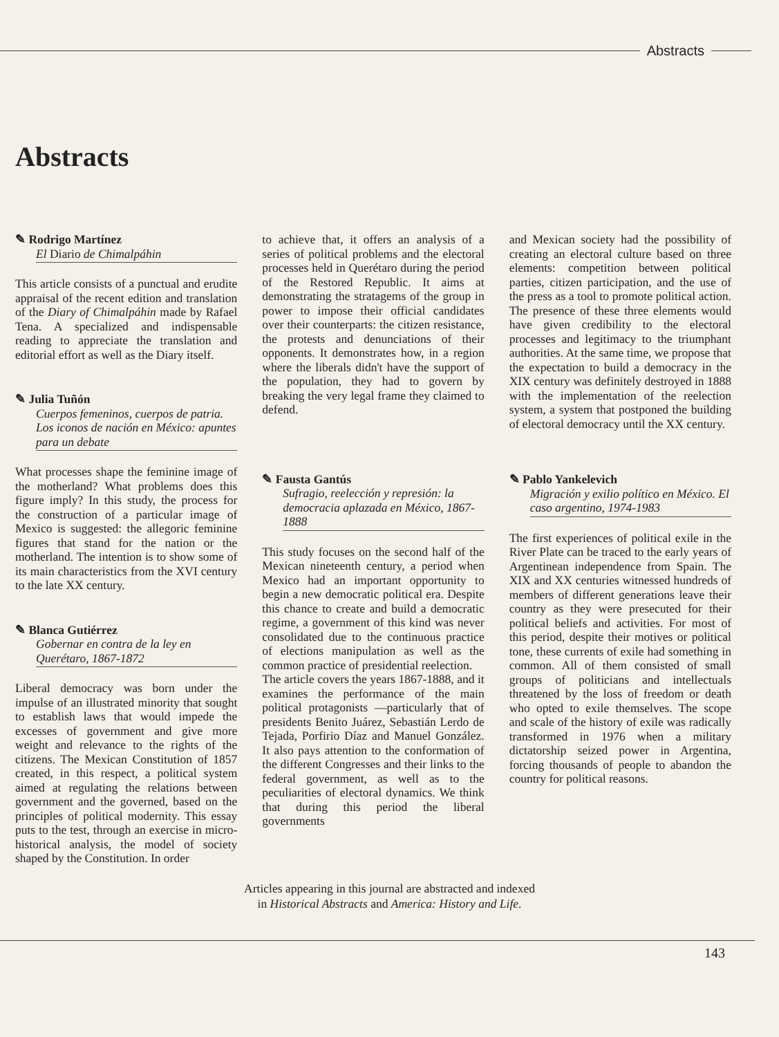Abstracts
Abstracts
✎ Rodrigo Martínez
El Diario de Chimalpáhin
This article consists of a punctual and erudite appraisal of the recent edition and translation of the Diary of Chimalpáhin made by Rafael Tena. A specialized and indispensable reading to appreciate the translation and editorial effort as well as the Diary itself.
✎ Julia Tuñón
Cuerpos femeninos, cuerpos de patria. Los iconos de nación en México: apuntes para un debate
What processes shape the feminine image of the motherland? What problems does this figure imply? In this study, the process for the construction of a particular image of Mexico is suggested: the allegoric feminine figures that stand for the nation or the motherland. The intention is to show some of its main characteristics from the XVI century to the late XX century.
✎ Blanca Gutiérrez
Gobernar en contra de la ley en Querétaro, 1867-1872
Liberal democracy was born under the impulse of an illustrated minority that sought to establish laws that would impede the excesses of government and give more weight and relevance to the rights of the citizens. The Mexican Constitution of 1857 created, in this respect, a political system aimed at regulating the relations between government and the governed, based on the principles of political modernity. This essay puts to the test, through an exercise in micro-historical analysis, the model of society shaped by the Constitution. In order
to achieve that, it offers an analysis of a series of political problems and the electoral processes held in Querétaro during the period of the Restored Republic. It aims at demonstrating the stratagems of the group in power to impose their official candidates over their counterparts: the citizen resistance, the protests and denunciations of their opponents. It demonstrates how, in a region where the liberals didn't have the support of the population, they had to govern by breaking the very legal frame they claimed to defend.
✎ Fausta Gantús
Sufragio, reelección y represión: la democracia aplazada en México, 1867-1888
This study focuses on the second half of the Mexican nineteenth century, a period when Mexico had an important opportunity to begin a new democratic political era. Despite this chance to create and build a democratic regime, a government of this kind was never consolidated due to the continuous practice of elections manipulation as well as the common practice of presidential reelection.
The article covers the years 1867-1888, and it examines the performance of the main political protagonists —particularly that of presidents Benito Juárez, Sebastián Lerdo de Tejada, Porfirio Díaz and Manuel González. It also pays attention to the conformation of the different Congresses and their links to the federal government, as well as to the peculiarities of electoral dynamics. We think that during this period the liberal governments
and Mexican society had the possibility of creating an electoral culture based on three elements: competition between political parties, citizen participation, and the use of the press as a tool to promote political action. The presence of these three elements would have given credibility to the electoral processes and legitimacy to the triumphant authorities. At the same time, we propose that the expectation to build a democracy in the XIX century was definitely destroyed in 1888 with the implementation of the reelection system, a system that postponed the building of electoral democracy until the XX century.
✎ Pablo Yankelevich
Migración y exilio político en México. El caso argentino, 1974-1983
The first experiences of political exile in the River Plate can be traced to the early years of Argentinean independence from Spain. The XIX and XX centuries witnessed hundreds of members of different generations leave their country as they were presecuted for their political beliefs and activities. For most of this period, despite their motives or political tone, these currents of exile had something in common. All of them consisted of small groups of politicians and intellectuals threatened by the loss of freedom or death who opted to exile themselves. The scope and scale of the history of exile was radically transformed in 1976 when a military dictatorship seized power in Argentina, forcing thousands of people to abandon the country for political reasons.
Articles appearing in this journal are abstracted and indexed
in Historical Abstracts and America: History and Life.
143